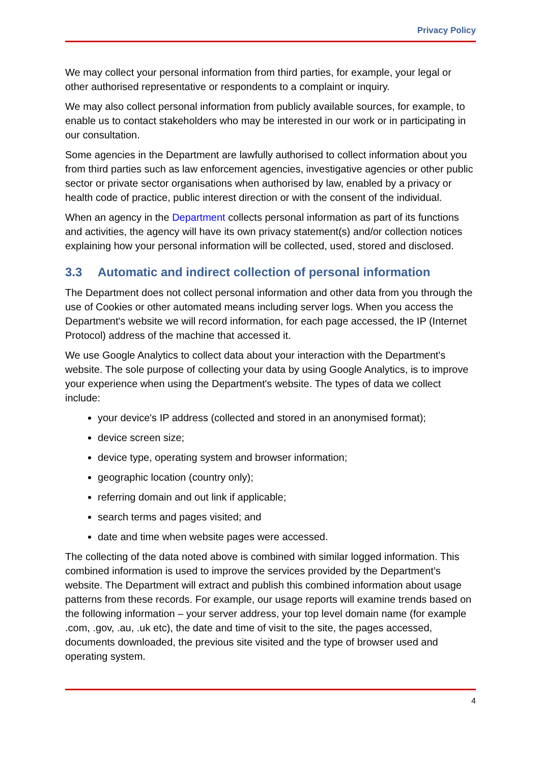Privacy Policy
We may collect your personal information from third parties, for example, your legal or other authorised representative or respondents to a complaint or inquiry.
We may also collect personal information from publicly available sources, for example, to enable us to contact stakeholders who may be interested in our work or in participating in our consultation.
Some agencies in the Department are lawfully authorised to collect information about you from third parties such as law enforcement agencies, investigative agencies or other public sector or private sector organisations when authorised by law, enabled by a privacy or health code of practice, public interest direction or with the consent of the individual.
When an agency in the Department collects personal information as part of its functions and activities, the agency will have its own privacy statement(s) and/or collection notices explaining how your personal information will be collected, used, stored and disclosed.
3.3 Automatic and indirect collection of personal information
The Department does not collect personal information and other data from you through the use of Cookies or other automated means including server logs. When you access the Department's website we will record information, for each page accessed, the IP (Internet Protocol) address of the machine that accessed it.
We use Google Analytics to collect data about your interaction with the Department's website. The sole purpose of collecting your data by using Google Analytics, is to improve your experience when using the Department's website. The types of data we collect include:
your device's IP address (collected and stored in an anonymised format);
device screen size;
device type, operating system and browser information;
geographic location (country only);
referring domain and out link if applicable;
search terms and pages visited; and
date and time when website pages were accessed.
The collecting of the data noted above is combined with similar logged information. This combined information is used to improve the services provided by the Department’s website. The Department will extract and publish this combined information about usage patterns from these records. For example, our usage reports will examine trends based on the following information – your server address, your top level domain name (for example .com, .gov, .au, .uk etc), the date and time of visit to the site, the pages accessed, documents downloaded, the previous site visited and the type of browser used and operating system.
4